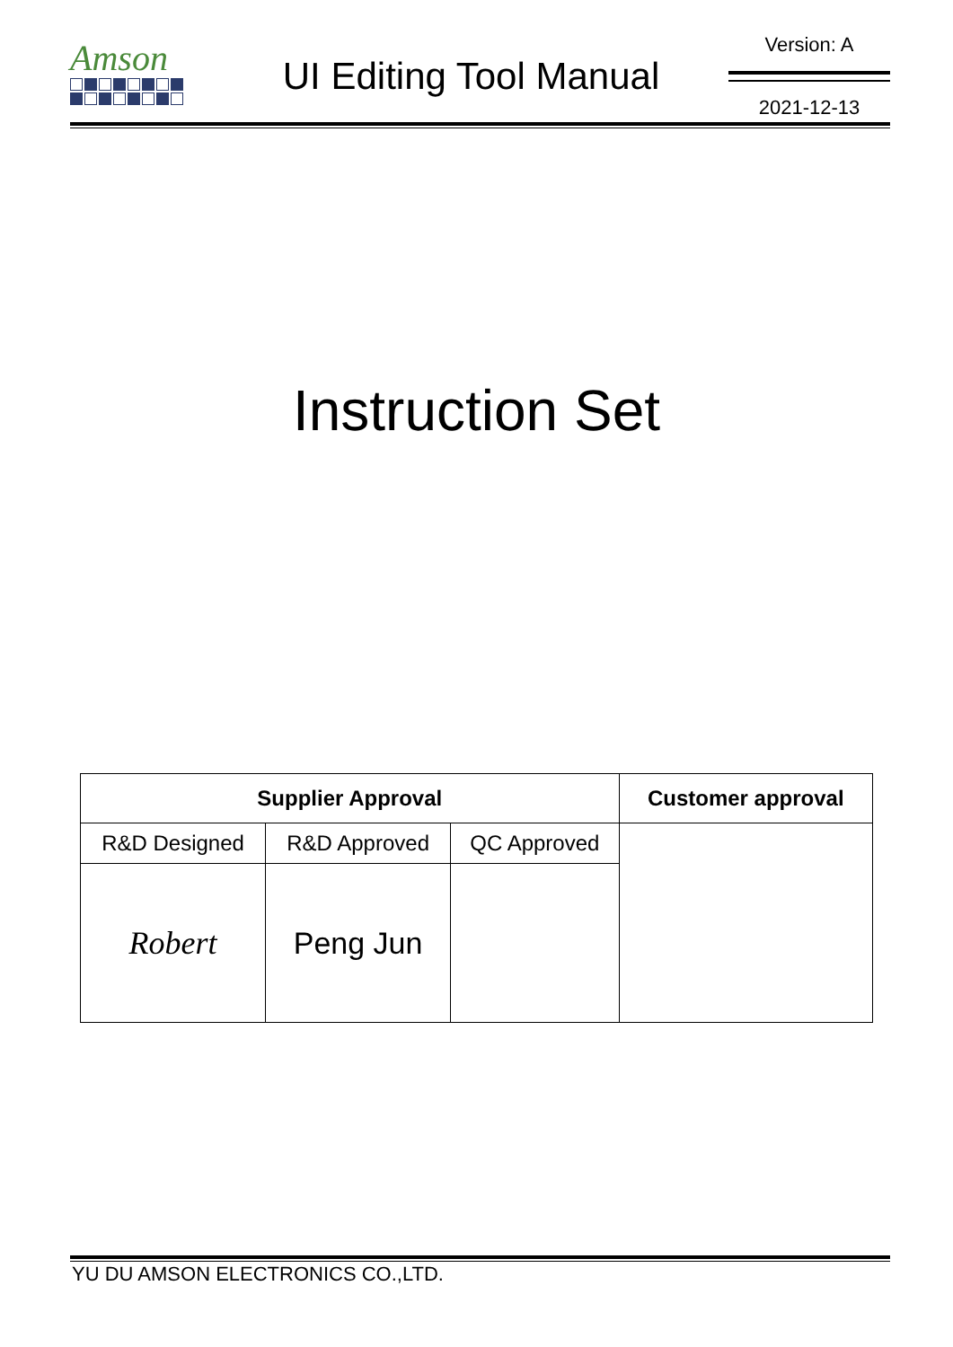Amson
UI Editing Tool Manual
Version: A
2021-12-13
Instruction Set
| Supplier Approval | | | Customer approval |
| --- | --- | --- | --- |
| R&D Designed | R&D Approved | QC Approved | |
| Robert | Peng Jun | | |
YU DU AMSON ELECTRONICS CO.,LTD.